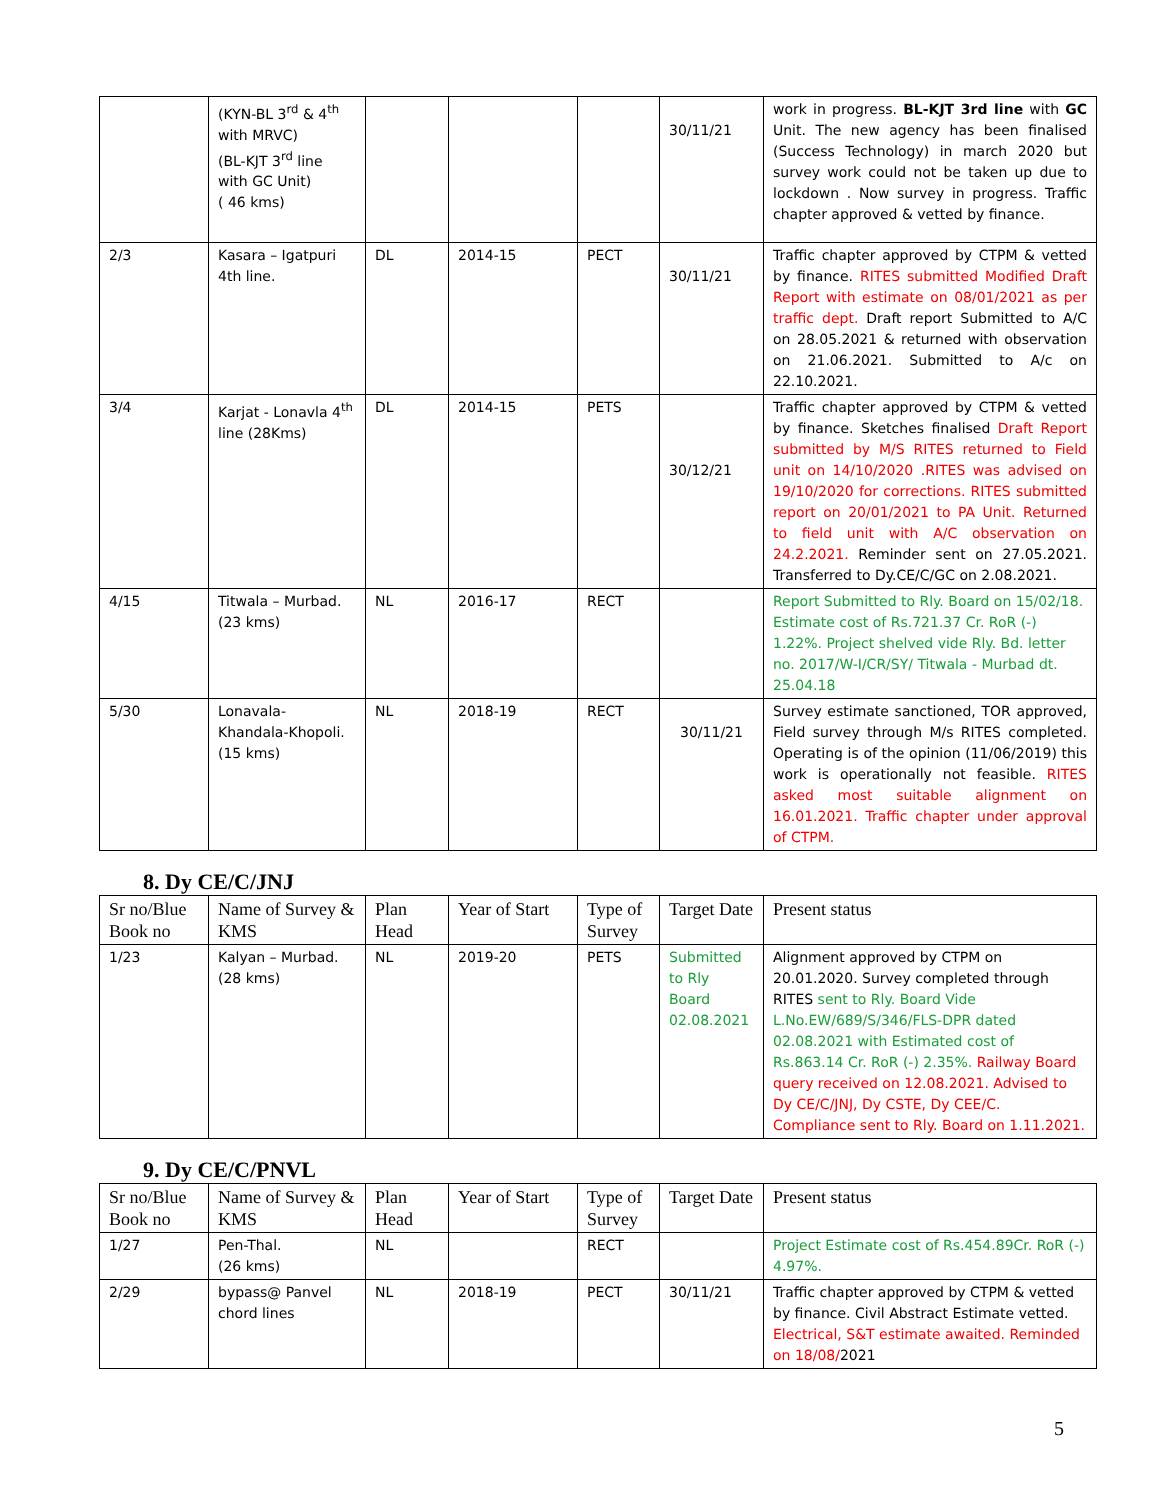| | (KYN-BL 3<sup>rd</sup> & 4<sup>th</sup> with MRVC) (BL-KJT 3<sup>rd</sup> line with GC Unit) ( 46 kms) | | | | 30/11/21 | work in progress. BL-KJT 3rd line with GC Unit. The new agency has been finalised (Success Technology) in march 2020 but survey work could not be taken up due to lockdown . Now survey in progress. Traffic chapter approved & vetted by finance. |
| 2/3 | Kasara – Igatpuri 4th line. | DL | 2014-15 | PECT | 30/11/21 | Traffic chapter approved by CTPM & vetted by finance. RITES submitted Modified Draft Report with estimate on 08/01/2021 as per traffic dept. Draft report Submitted to A/C on 28.05.2021 & returned with observation on 21.06.2021. Submitted to A/c on 22.10.2021. |
| 3/4 | Karjat - Lonavla 4<sup>th</sup> line (28Kms) | DL | 2014-15 | PETS | 30/12/21 | Traffic chapter approved by CTPM & vetted by finance. Sketches finalised Draft Report submitted by M/S RITES returned to Field unit on 14/10/2020 .RITES was advised on 19/10/2020 for corrections. RITES submitted report on 20/01/2021 to PA Unit. Returned to field unit with A/C observation on 24.2.2021. Reminder sent on 27.05.2021. Transferred to Dy.CE/C/GC on 2.08.2021. |
| 4/15 | Titwala – Murbad. (23 kms) | NL | 2016-17 | RECT | | Report Submitted to Rly. Board on 15/02/18. Estimate cost of Rs.721.37 Cr. RoR (-) 1.22%. Project shelved vide Rly. Bd. letter no. 2017/W-I/CR/SY/ Titwala - Murbad dt. 25.04.18 |
| 5/30 | Lonavala-Khandala-Khopoli. (15 kms) | NL | 2018-19 | RECT | 30/11/21 | Survey estimate sanctioned, TOR approved, Field survey through M/s RITES completed. Operating is of the opinion (11/06/2019) this work is operationally not feasible. RITES asked most suitable alignment on 16.01.2021. Traffic chapter under approval of CTPM. |
8. Dy CE/C/JNJ
| Sr no/Blue Book no | Name of Survey & KMS | Plan Head | Year of Start | Type of Survey | Target Date | Present status |
| --- | --- | --- | --- | --- | --- | --- |
| 1/23 | Kalyan – Murbad. (28 kms) | NL | 2019-20 | PETS | Submitted to Rly Board 02.08.2021 | Alignment approved by CTPM on 20.01.2020. Survey completed through RITES sent to Rly. Board Vide L.No.EW/689/S/346/FLS-DPR dated 02.08.2021 with Estimated cost of Rs.863.14 Cr. RoR (-) 2.35%. Railway Board query received on 12.08.2021. Advised to Dy CE/C/JNJ, Dy CSTE, Dy CEE/C. Compliance sent to Rly. Board on 1.11.2021. |
9. Dy CE/C/PNVL
| Sr no/Blue Book no | Name of Survey & KMS | Plan Head | Year of Start | Type of Survey | Target Date | Present status |
| --- | --- | --- | --- | --- | --- | --- |
| 1/27 | Pen-Thal. (26 kms) | NL | | RECT | | Project Estimate cost of Rs.454.89Cr. RoR (-) 4.97%. |
| 2/29 | bypass@ Panvel chord lines | NL | 2018-19 | PECT | 30/11/21 | Traffic chapter approved by CTPM & vetted by finance. Civil Abstract Estimate vetted. Electrical, S&T estimate awaited. Reminded on 18/08/ 2021 |
5